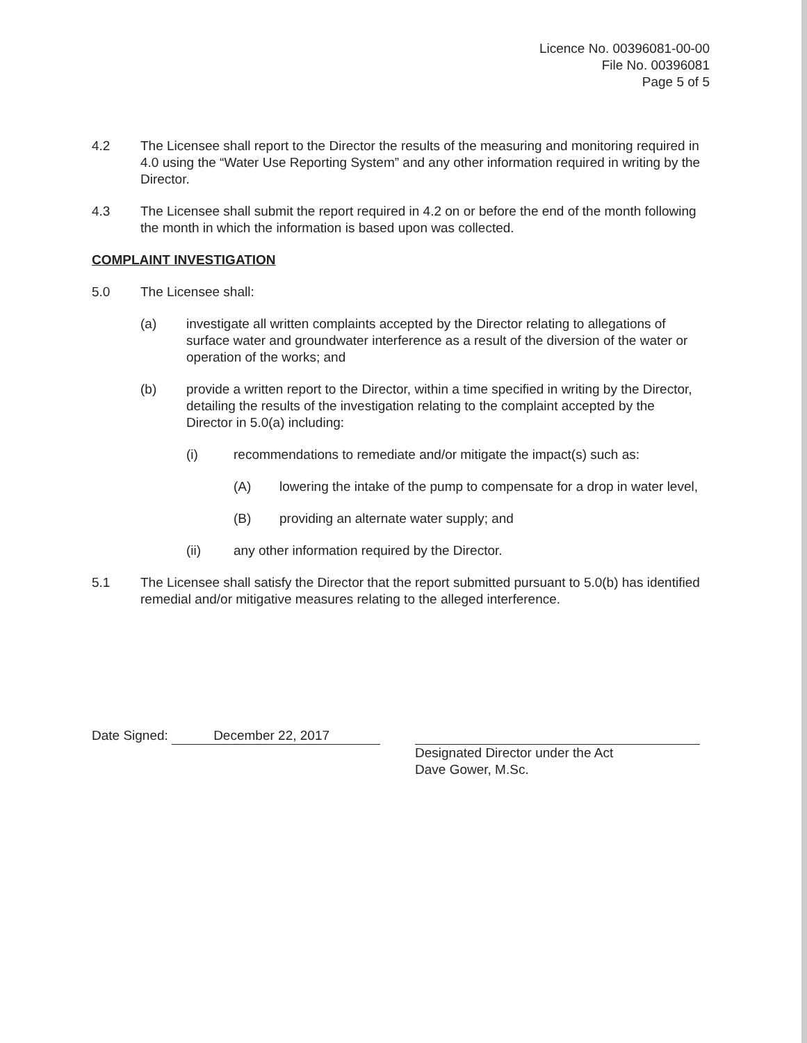Licence No. 00396081-00-00
File No. 00396081
Page 5 of 5
4.2 The Licensee shall report to the Director the results of the measuring and monitoring required in 4.0 using the “Water Use Reporting System” and any other information required in writing by the Director.
4.3 The Licensee shall submit the report required in 4.2 on or before the end of the month following the month in which the information is based upon was collected.
COMPLAINT INVESTIGATION
5.0 The Licensee shall:
(a) investigate all written complaints accepted by the Director relating to allegations of surface water and groundwater interference as a result of the diversion of the water or operation of the works; and
(b) provide a written report to the Director, within a time specified in writing by the Director, detailing the results of the investigation relating to the complaint accepted by the Director in 5.0(a) including:
(i) recommendations to remediate and/or mitigate the impact(s) such as:
(A) lowering the intake of the pump to compensate for a drop in water level,
(B) providing an alternate water supply; and
(ii) any other information required by the Director.
5.1 The Licensee shall satisfy the Director that the report submitted pursuant to 5.0(b) has identified remedial and/or mitigative measures relating to the alleged interference.
Date Signed: December 22, 2017 Designated Director under the Act
Dave Gower, M.Sc.